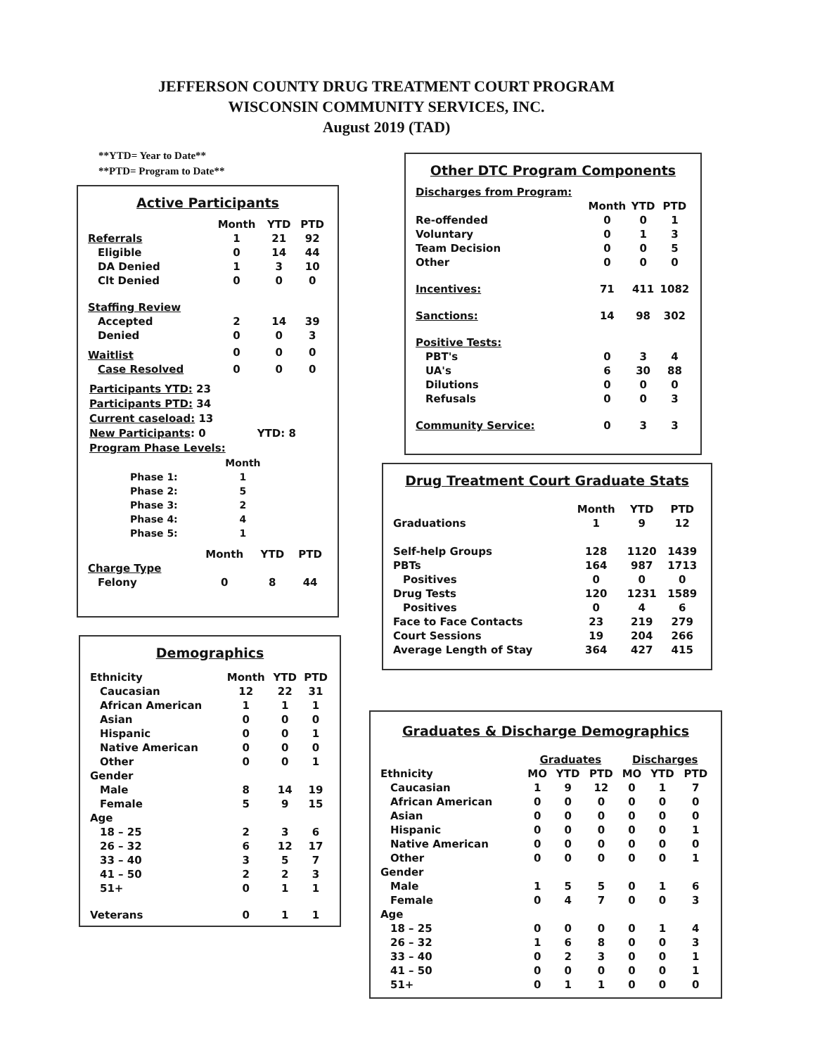JEFFERSON COUNTY DRUG TREATMENT COURT PROGRAM
WISCONSIN COMMUNITY SERVICES, INC.
August 2019 (TAD)
**YTD= Year to Date**
**PTD= Program to Date**
Active Participants
| | Month | YTD | PTD |
| --- | --- | --- | --- |
| Referrals | 1 | 21 | 92 |
| Eligible | 0 | 14 | 44 |
| DA Denied | 1 | 3 | 10 |
| Clt Denied | 0 | 0 | 0 |
| Staffing Review | | | |
| Accepted | 2 | 14 | 39 |
| Denied | 0 | 0 | 3 |
| Waitlist | 0 | 0 | 0 |
| Case Resolved | 0 | 0 | 0 |
Participants YTD: 23
Participants PTD: 34
Current caseload: 13
New Participants: 0 YTD: 8
Program Phase Levels:
| | Month |
| --- | --- |
| Phase 1: | 1 |
| Phase 2: | 5 |
| Phase 3: | 2 |
| Phase 4: | 4 |
| Phase 5: | 1 |
| | Month | YTD | PTD |
| --- | --- | --- | --- |
| Charge Type | | | |
| Felony | 0 | 8 | 44 |
Other DTC Program Components
| Discharges from Program: | | | |
| | Month | YTD | PTD |
| Re-offended | 0 | 0 | 1 |
| Voluntary | 0 | 1 | 3 |
| Team Decision | 0 | 0 | 5 |
| Other | 0 | 0 | 0 |
| Incentives: | 71 | 411 | 1082 |
| Sanctions: | 14 | 98 | 302 |
| Positive Tests: | | | |
| PBT's | 0 | 3 | 4 |
| UA's | 6 | 30 | 88 |
| Dilutions | 0 | 0 | 0 |
| Refusals | 0 | 0 | 3 |
| Community Service: | 0 | 3 | 3 |
Drug Treatment Court Graduate Stats
| | Month | YTD | PTD |
| --- | --- | --- | --- |
| Graduations | 1 | 9 | 12 |
| Self-help Groups | 128 | 1120 | 1439 |
| PBTs | 164 | 987 | 1713 |
| Positives | 0 | 0 | 0 |
| Drug Tests | 120 | 1231 | 1589 |
| Positives | 0 | 4 | 6 |
| Face to Face Contacts | 23 | 219 | 279 |
| Court Sessions | 19 | 204 | 266 |
| Average Length of Stay | 364 | 427 | 415 |
Demographics
| Ethnicity | Month | YTD | PTD |
| --- | --- | --- | --- |
| Caucasian | 12 | 22 | 31 |
| African American | 1 | 1 | 1 |
| Asian | 0 | 0 | 0 |
| Hispanic | 0 | 0 | 1 |
| Native American | 0 | 0 | 0 |
| Other | 0 | 0 | 1 |
| Gender | | | |
| Male | 8 | 14 | 19 |
| Female | 5 | 9 | 15 |
| Age | | | |
| 18 – 25 | 2 | 3 | 6 |
| 26 – 32 | 6 | 12 | 17 |
| 33 – 40 | 3 | 5 | 7 |
| 41 – 50 | 2 | 2 | 3 |
| 51+ | 0 | 1 | 1 |
| Veterans | 0 | 1 | 1 |
Graduates & Discharge Demographics
| | Graduates | | | Discharges | | |
| --- | --- | --- | --- | --- | --- | --- |
| Ethnicity | MO | YTD | PTD | MO | YTD | PTD |
| Caucasian | 1 | 9 | 12 | 0 | 1 | 7 |
| African American | 0 | 0 | 0 | 0 | 0 | 0 |
| Asian | 0 | 0 | 0 | 0 | 0 | 0 |
| Hispanic | 0 | 0 | 0 | 0 | 0 | 1 |
| Native American | 0 | 0 | 0 | 0 | 0 | 0 |
| Other | 0 | 0 | 0 | 0 | 0 | 1 |
| Gender | | | | | | |
| Male | 1 | 5 | 5 | 0 | 1 | 6 |
| Female | 0 | 4 | 7 | 0 | 0 | 3 |
| Age | | | | | | |
| 18 – 25 | 0 | 0 | 0 | 0 | 1 | 4 |
| 26 – 32 | 1 | 6 | 8 | 0 | 0 | 3 |
| 33 – 40 | 0 | 2 | 3 | 0 | 0 | 1 |
| 41 – 50 | 0 | 0 | 0 | 0 | 0 | 1 |
| 51+ | 0 | 1 | 1 | 0 | 0 | 0 |